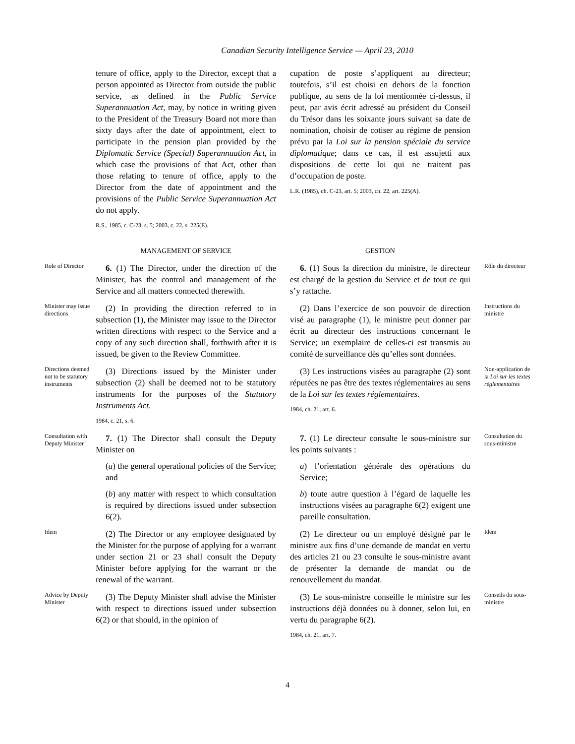Canadian Security Intelligence Service — April 23, 2010
tenure of office, apply to the Director, except that a person appointed as Director from outside the public service, as defined in the Public Service Superannuation Act, may, by notice in writing given to the President of the Treasury Board not more than sixty days after the date of appointment, elect to participate in the pension plan provided by the Diplomatic Service (Special) Superannuation Act, in which case the provisions of that Act, other than those relating to tenure of office, apply to the Director from the date of appointment and the provisions of the Public Service Superannuation Act do not apply.
R.S., 1985, c. C-23, s. 5; 2003, c. 22, s. 225(E).
cupation de poste s’appliquent au directeur; toutefois, s’il est choisi en dehors de la fonction publique, au sens de la loi mentionnée ci-dessus, il peut, par avis écrit adressé au président du Conseil du Trésor dans les soixante jours suivant sa date de nomination, choisir de cotiser au régime de pension prévu par la Loi sur la pension spéciale du service diplomatique; dans ce cas, il est assujetti aux dispositions de cette loi qui ne traitent pas d’occupation de poste.
L.R. (1985), ch. C-23, art. 5; 2003, ch. 22, art. 225(A).
MANAGEMENT OF SERVICE GESTION
Role of Director
6. (1) The Director, under the direction of the Minister, has the control and management of the Service and all matters connected therewith.
6. (1) Sous la direction du ministre, le directeur est chargé de la gestion du Service et de tout ce qui s’y rattache.
Rôle du directeur
Minister may issue directions
(2) In providing the direction referred to in subsection (1), the Minister may issue to the Director written directions with respect to the Service and a copy of any such direction shall, forthwith after it is issued, be given to the Review Committee.
(2) Dans l’exercice de son pouvoir de direction visé au paragraphe (1), le ministre peut donner par écrit au directeur des instructions concernant le Service; un exemplaire de celles-ci est transmis au comité de surveillance dès qu’elles sont données.
Instructions du ministre
Directions deemed not to be statutory instruments
(3) Directions issued by the Minister under subsection (2) shall be deemed not to be statutory instruments for the purposes of the Statutory Instruments Act.
1984, c. 21, s. 6.
(3) Les instructions visées au paragraphe (2) sont réputées ne pas être des textes réglementaires au sens de la Loi sur les textes réglementaires.
1984, ch. 21, art. 6.
Non-application de la Loi sur les textes réglementaires
Consultation with Deputy Minister
7. (1) The Director shall consult the Deputy Minister on
(a) the general operational policies of the Service; and
(b) any matter with respect to which consultation is required by directions issued under subsection 6(2).
7. (1) Le directeur consulte le sous-ministre sur les points suivants :
a) l’orientation générale des opérations du Service;
b) toute autre question à l’égard de laquelle les instructions visées au paragraphe 6(2) exigent une pareille consultation.
Consultation du sous-ministre
Idem
(2) The Director or any employee designated by the Minister for the purpose of applying for a warrant under section 21 or 23 shall consult the Deputy Minister before applying for the warrant or the renewal of the warrant.
(2) Le directeur ou un employé désigné par le ministre aux fins d’une demande de mandat en vertu des articles 21 ou 23 consulte le sous-ministre avant de présenter la demande de mandat ou de renouvellement du mandat.
Idem
Advice by Deputy Minister
(3) The Deputy Minister shall advise the Minister with respect to directions issued under subsection 6(2) or that should, in the opinion of
(3) Le sous-ministre conseille le ministre sur les instructions déjà données ou à donner, selon lui, en vertu du paragraphe 6(2).
1984, ch. 21, art. 7.
Conseils du sous-ministre
4